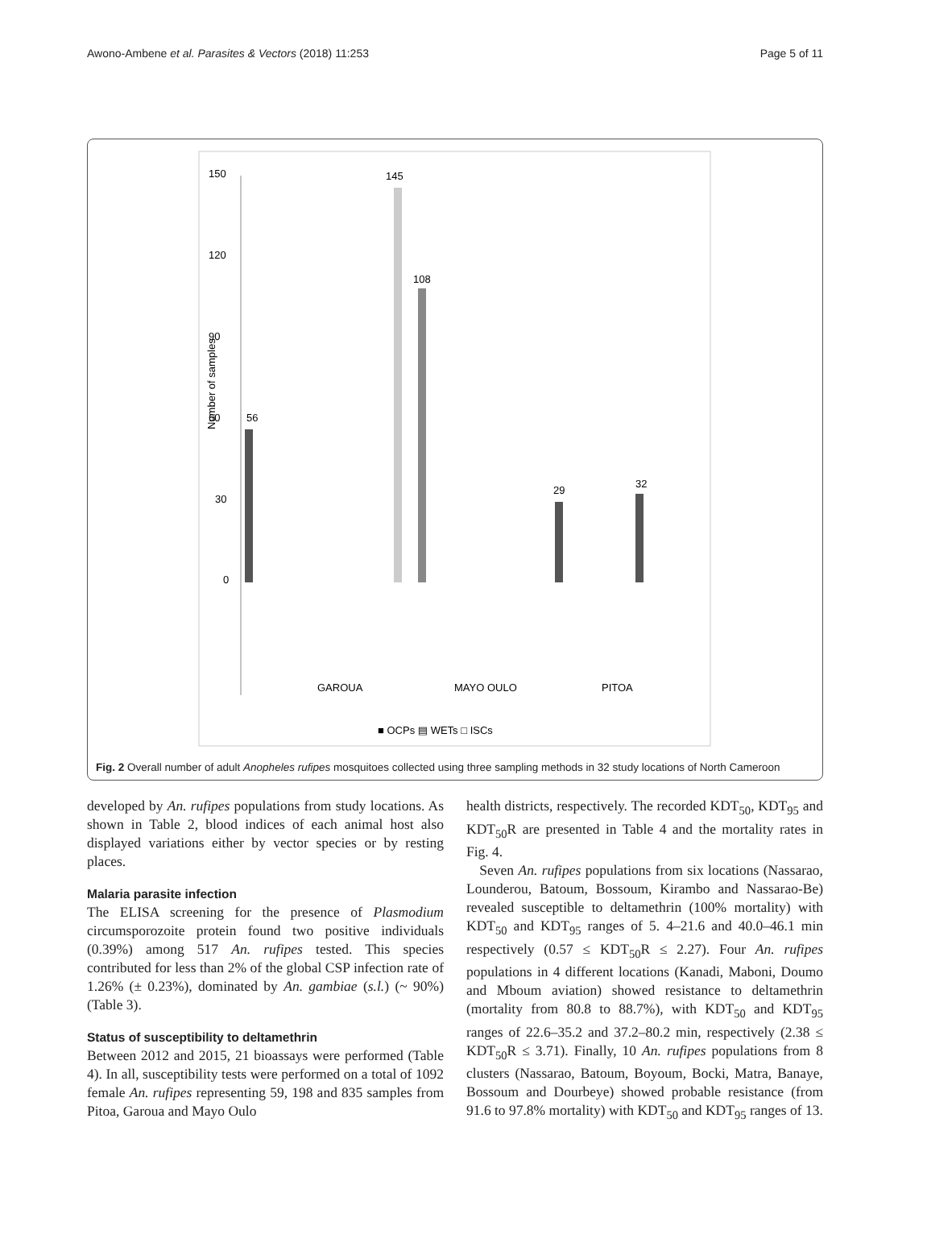Awono-Ambene et al. Parasites & Vectors (2018) 11:253 Page 5 of 11
150
120
90
60
30
0
Number of samples
56
145
108
29
32
GAROUA
MAYO OULO
PITOA
■ OCPs ▤ WETs □ ISCs
Fig. 2 Overall number of adult Anopheles rufipes mosquitoes collected using three sampling methods in 32 study locations of North Cameroon
developed by An. rufipes populations from study locations. As shown in Table 2, blood indices of each animal host also displayed variations either by vector species or by resting places.
Malaria parasite infection
The ELISA screening for the presence of Plasmodium circumsporozoite protein found two positive individuals (0.39%) among 517 An. rufipes tested. This species contributed for less than 2% of the global CSP infection rate of 1.26% (± 0.23%), dominated by An. gambiae (s.l.) (~ 90%) (Table 3).
Status of susceptibility to deltamethrin
Between 2012 and 2015, 21 bioassays were performed (Table 4). In all, susceptibility tests were performed on a total of 1092 female An. rufipes representing 59, 198 and 835 samples from Pitoa, Garoua and Mayo Oulo
health districts, respectively. The recorded KDT<sub>50</sub>, KDT<sub>95</sub> and KDT<sub>50</sub>R are presented in Table 4 and the mortality rates in Fig. 4.
Seven An. rufipes populations from six locations (Nassarao, Lounderou, Batoum, Bossoum, Kirambo and Nassarao-Be) revealed susceptible to deltamethrin (100% mortality) with KDT<sub>50</sub> and KDT<sub>95</sub> ranges of 5. 4–21.6 and 40.0–46.1 min respectively (0.57 ≤ KDT<sub>50</sub>R ≤ 2.27). Four An. rufipes populations in 4 different locations (Kanadi, Maboni, Doumo and Mboum aviation) showed resistance to deltamethrin (mortality from 80.8 to 88.7%), with KDT<sub>50</sub> and KDT<sub>95</sub> ranges of 22.6–35.2 and 37.2–80.2 min, respectively (2.38 ≤ KDT<sub>50</sub>R ≤ 3.71). Finally, 10 An. rufipes populations from 8 clusters (Nassarao, Batoum, Boyoum, Bocki, Matra, Banaye, Bossoum and Dourbeye) showed probable resistance (from 91.6 to 97.8% mortality) with KDT<sub>50</sub> and KDT<sub>95</sub> ranges of 13.